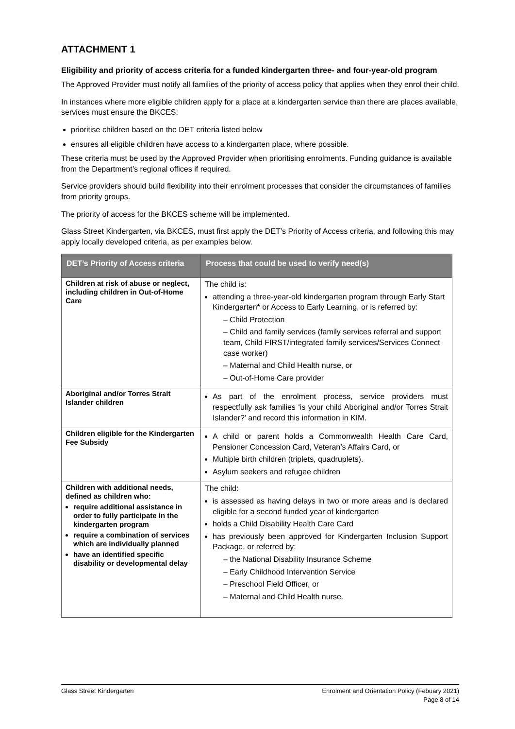ATTACHMENT 1
Eligibility and priority of access criteria for a funded kindergarten three- and four-year-old program
The Approved Provider must notify all families of the priority of access policy that applies when they enrol their child.
In instances where more eligible children apply for a place at a kindergarten service than there are places available, services must ensure the BKCES:
prioritise children based on the DET criteria listed below
ensures all eligible children have access to a kindergarten place, where possible.
These criteria must be used by the Approved Provider when prioritising enrolments. Funding guidance is available from the Department’s regional offices if required.
Service providers should build flexibility into their enrolment processes that consider the circumstances of families from priority groups.
The priority of access for the BKCES scheme will be implemented.
Glass Street Kindergarten, via BKCES, must first apply the DET’s Priority of Access criteria, and following this may apply locally developed criteria, as per examples below.
| DET’s Priority of Access criteria | Process that could be used to verify need(s) |
| --- | --- |
| Children at risk of abuse or neglect, including children in Out-of-Home Care | The child is: attending a three-year-old kindergarten program through Early Start Kindergarten* or Access to Early Learning, or is referred by: – Child Protection – Child and family services (family services referral and support team, Child FIRST/integrated family services/Services Connect case worker) – Maternal and Child Health nurse, or – Out-of-Home Care provider |
| Aboriginal and/or Torres Strait Islander children | As part of the enrolment process, service providers must respectfully ask families ‘is your child Aboriginal and/or Torres Strait Islander?’ and record this information in KIM. |
| Children eligible for the Kindergarten Fee Subsidy | A child or parent holds a Commonwealth Health Care Card, Pensioner Concession Card, Veteran’s Affairs Card, or Multiple birth children (triplets, quadruplets). Asylum seekers and refugee children |
| Children with additional needs, defined as children who: require additional assistance in order to fully participate in the kindergarten program require a combination of services which are individually planned have an identified specific disability or developmental delay | The child: is assessed as having delays in two or more areas and is declared eligible for a second funded year of kindergarten holds a Child Disability Health Care Card has previously been approved for Kindergarten Inclusion Support Package, or referred by: – the National Disability Insurance Scheme – Early Childhood Intervention Service – Preschool Field Officer, or – Maternal and Child Health nurse. |
Glass Street Kindergarten Enrolment and Orientation Policy (Febuary 2021)
Page 8 of 14